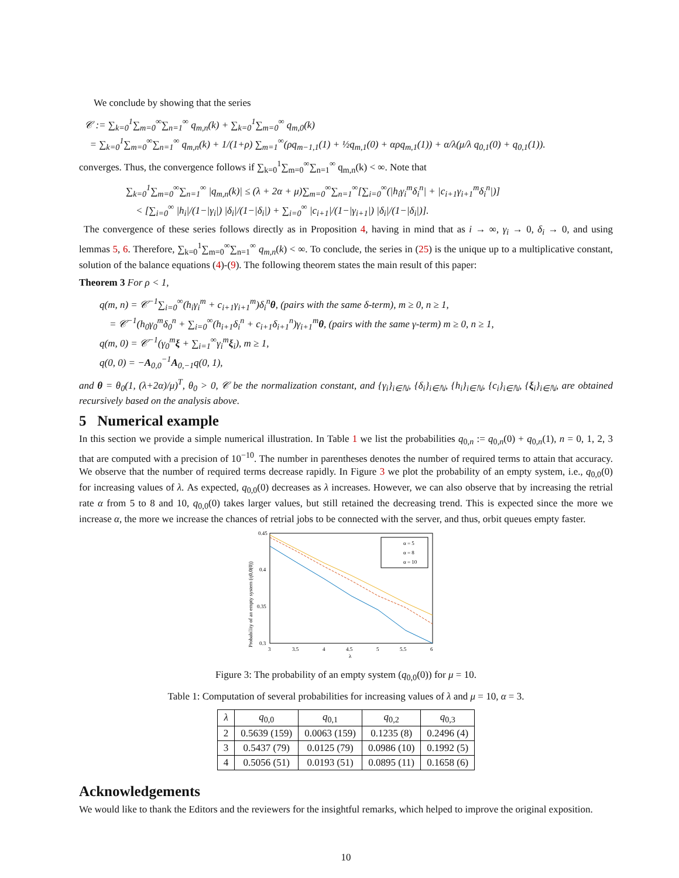We conclude by showing that the series
𝒞 := ∑<sub>k=0</sub><sup>1</sup>∑<sub>m=0</sub><sup>∞</sup>∑<sub>n=1</sub><sup>∞</sup> q<sub>m,n</sub>(k) + ∑<sub>k=0</sub><sup>1</sup>∑<sub>m=0</sub><sup>∞</sup> q<sub>m,0</sub>(k)
= ∑<sub>k=0</sub><sup>1</sup>∑<sub>m=0</sub><sup>∞</sup>∑<sub>n=1</sub><sup>∞</sup> q<sub>m,n</sub>(k) + 1/(1+ρ) ∑<sub>m=1</sub><sup>∞</sup>(ρq<sub>m−1,1</sub>(1) + ½q<sub>m,1</sub>(0) + αρq<sub>m,1</sub>(1)) + α/λ(μ/λ q<sub>0,1</sub>(0) + q<sub>0,1</sub>(1)).
converges. Thus, the convergence follows if ∑<sub>k=0</sub><sup>1</sup>∑<sub>m=0</sub><sup>∞</sup>∑<sub>n=1</sub><sup>∞</sup> q<sub>m,n</sub>(k) < ∞. Note that
∑<sub>k=0</sub><sup>1</sup>∑<sub>m=0</sub><sup>∞</sup>∑<sub>n=1</sub><sup>∞</sup> |q<sub>m,n</sub>(k)| ≤ (λ + 2α + μ)∑<sub>m=0</sub><sup>∞</sup>∑<sub>n=1</sub><sup>∞</sup>[∑<sub>i=0</sub><sup>∞</sup>(|h<sub>i</sub>γ<sub>i</sub><sup>m</sup>δ<sub>i</sub><sup>n</sup>| + |c<sub>i+1</sub>γ<sub>i+1</sub><sup>m</sup>δ<sub>i</sub><sup>n</sup>|)]
< [∑<sub>i=0</sub><sup>∞</sup> |h<sub>i</sub>|/(1−|γ<sub>i</sub>|) |δ<sub>i</sub>|/(1−|δ<sub>i</sub>|) + ∑<sub>i=0</sub><sup>∞</sup> |c<sub>i+1</sub>|/(1−|γ<sub>i+1</sub>|) |δ<sub>i</sub>|/(1−|δ<sub>i</sub>|)].
The convergence of these series follows directly as in Proposition 4, having in mind that as i → ∞, γ<sub>i</sub> → 0, δ<sub>i</sub> → 0, and using lemmas 5, 6. Therefore, ∑<sub>k=0</sub><sup>1</sup>∑<sub>m=0</sub><sup>∞</sup>∑<sub>n=1</sub><sup>∞</sup> q<sub>m,n</sub>(k) < ∞. To conclude, the series in (25) is the unique up to a multiplicative constant, solution of the balance equations (4)-(9). The following theorem states the main result of this paper:
Theorem 3 For ρ < 1,
q(m, n) = 𝒞<sup>−1</sup>∑<sub>i=0</sub><sup>∞</sup>(h<sub>i</sub>γ<sub>i</sub><sup>m</sup> + c<sub>i+1</sub>γ<sub>i+1</sub><sup>m</sup>)δ<sub>i</sub><sup>n</sup>θ, (pairs with the same δ-term), m ≥ 0, n ≥ 1,
= 𝒞<sup>−1</sup>(h<sub>0</sub>γ<sub>0</sub><sup>m</sup>δ<sub>0</sub><sup>n</sup> + ∑<sub>i=0</sub><sup>∞</sup>(h<sub>i+1</sub>δ<sub>i</sub><sup>n</sup> + c<sub>i+1</sub>δ<sub>i+1</sub><sup>n</sup>)γ<sub>i+1</sub><sup>m</sup>θ, (pairs with the same γ-term) m ≥ 0, n ≥ 1,
q(m, 0) = 𝒞<sup>−1</sup>(γ<sub>0</sub><sup>m</sup>ξ + ∑<sub>i=1</sub><sup>∞</sup>γ<sub>i</sub><sup>m</sup>ξ<sub>i</sub>), m ≥ 1,
q(0, 0) = −A<sub>0,0</sub><sup>−1</sup>A<sub>0,−1</sub>q(0, 1),
and θ = θ<sub>0</sub>(1, (λ+2α)/μ)<sup>T</sup>, θ<sub>0</sub> > 0, 𝒞 be the normalization constant, and {γ<sub>i</sub>}<sub>i∈ℕ</sub>, {δ<sub>i</sub>}<sub>i∈ℕ</sub>, {h<sub>i</sub>}<sub>i∈ℕ</sub>, {c<sub>i</sub>}<sub>i∈ℕ</sub>, {ξ<sub>i</sub>}<sub>i∈ℕ</sub>, are obtained recursively based on the analysis above.
5 Numerical example
In this section we provide a simple numerical illustration. In Table 1 we list the probabilities q<sub>0,n</sub> := q<sub>0,n</sub>(0) + q<sub>0,n</sub>(1), n = 0, 1, 2, 3 that are computed with a precision of 10<sup>−10</sup>. The number in parentheses denotes the number of required terms to attain that accuracy. We observe that the number of required terms decrease rapidly. In Figure 3 we plot the probability of an empty system, i.e., q<sub>0,0</sub>(0) for increasing values of λ. As expected, q<sub>0,0</sub>(0) decreases as λ increases. However, we can also observe that by increasing the retrial rate α from 5 to 8 and 10, q<sub>0,0</sub>(0) takes larger values, but still retained the decreasing trend. This is expected since the more we increase α, the more we increase the chances of retrial jobs to be connected with the server, and thus, orbit queues empty faster.
0.45
0.4
0.35
0.3
3
3.5
4
4.5
5
5.5
6
λ
Probability of an empty system (q0,0(0))
α = 5
α = 8
α = 10
Figure 3: The probability of an empty system (q<sub>0,0</sub>(0)) for μ = 10.
Table 1: Computation of several probabilities for increasing values of λ and μ = 10, α = 3.
| λ | q<sub>0,0</sub> | q<sub>0,1</sub> | q<sub>0,2</sub> | q<sub>0,3</sub> |
| --- | --- | --- | --- | --- |
| 2 | 0.5639 (159) | 0.0063 (159) | 0.1235 (8) | 0.2496 (4) |
| 3 | 0.5437 (79) | 0.0125 (79) | 0.0986 (10) | 0.1992 (5) |
| 4 | 0.5056 (51) | 0.0193 (51) | 0.0895 (11) | 0.1658 (6) |
Acknowledgements
We would like to thank the Editors and the reviewers for the insightful remarks, which helped to improve the original exposition.
10